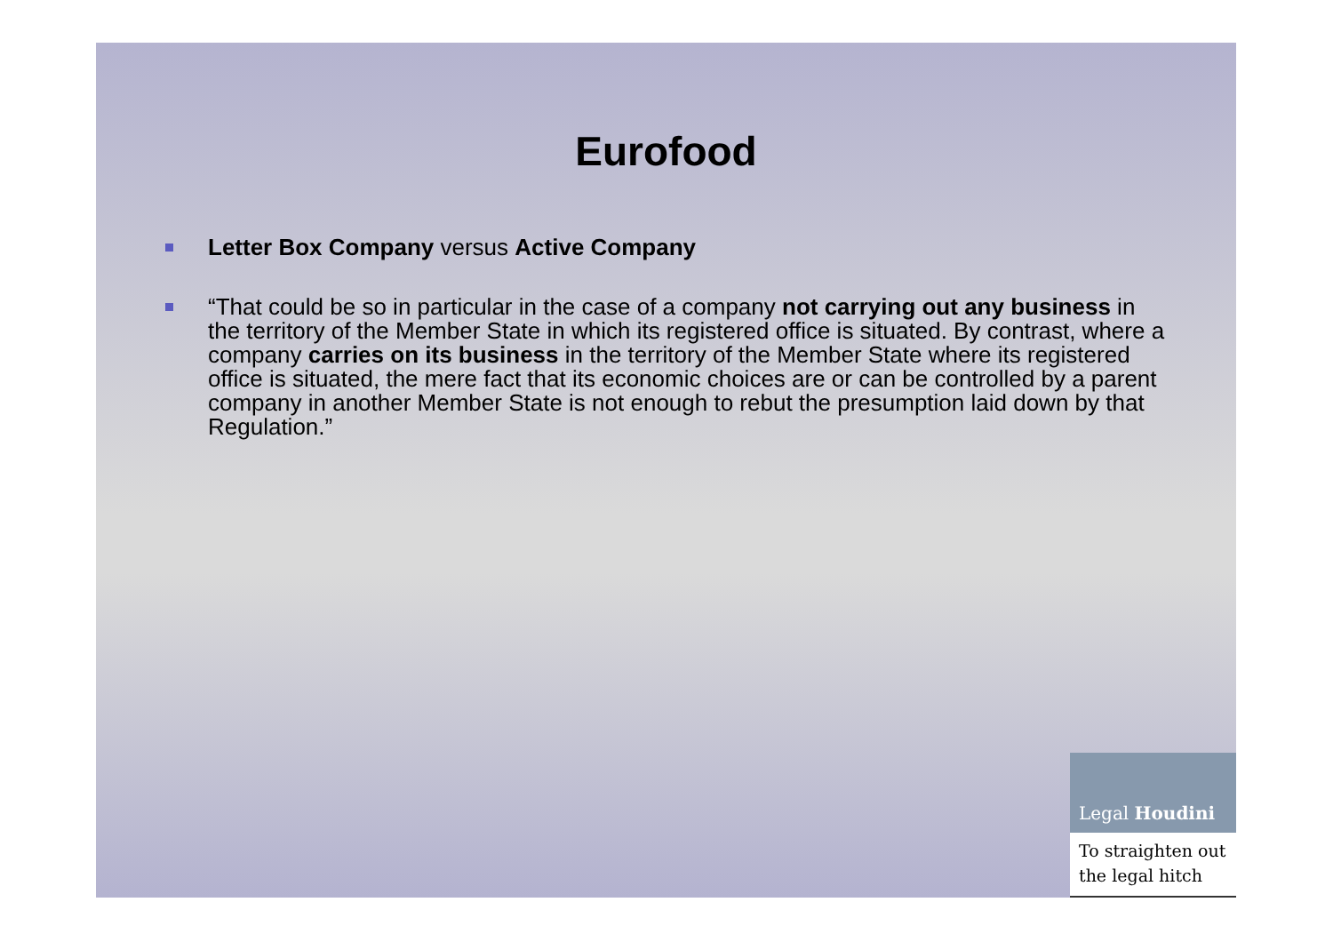Eurofood
Letter Box Company versus Active Company
“That could be so in particular in the case of a company not carrying out any business in the territory of the Member State in which its registered office is situated. By contrast, where a company carries on its business in the territory of the Member State where its registered office is situated, the mere fact that its economic choices are or can be controlled by a parent company in another Member State is not enough to rebut the presumption laid down by that Regulation.”
Legal Houdini
To straighten out the legal hitch